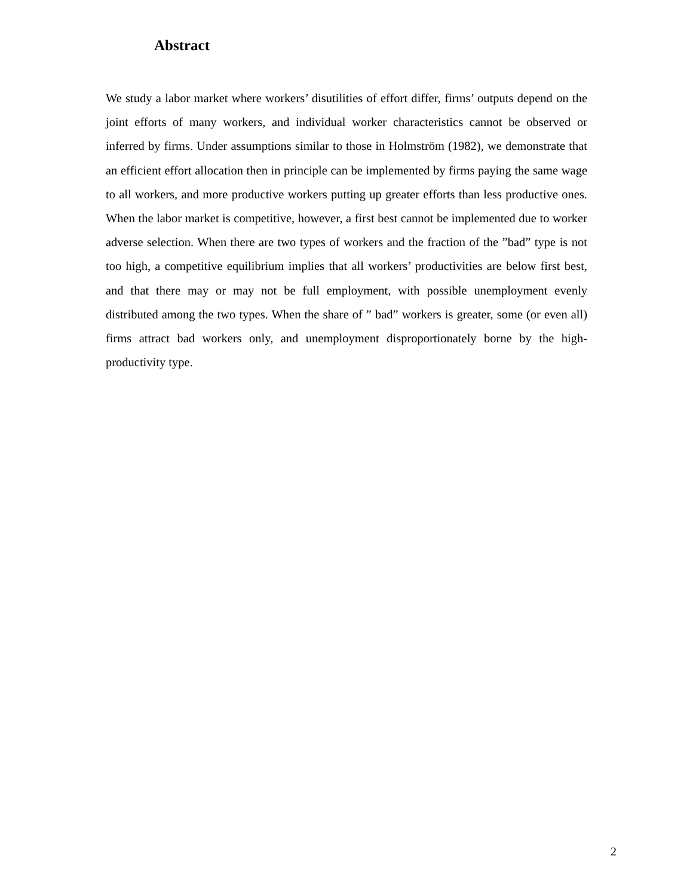Abstract
We study a labor market where workers’ disutilities of effort differ, firms’ outputs depend on the joint efforts of many workers, and individual worker characteristics cannot be observed or inferred by firms. Under assumptions similar to those in Holmström (1982), we demonstrate that an efficient effort allocation then in principle can be implemented by firms paying the same wage to all workers, and more productive workers putting up greater efforts than less productive ones. When the labor market is competitive, however, a first best cannot be implemented due to worker adverse selection. When there are two types of workers and the fraction of the ”bad” type is not too high, a competitive equilibrium implies that all workers’ productivities are below first best, and that there may or may not be full employment, with possible unemployment evenly distributed among the two types. When the share of ” bad” workers is greater, some (or even all) firms attract bad workers only, and unemployment disproportionately borne by the high-productivity type.
2